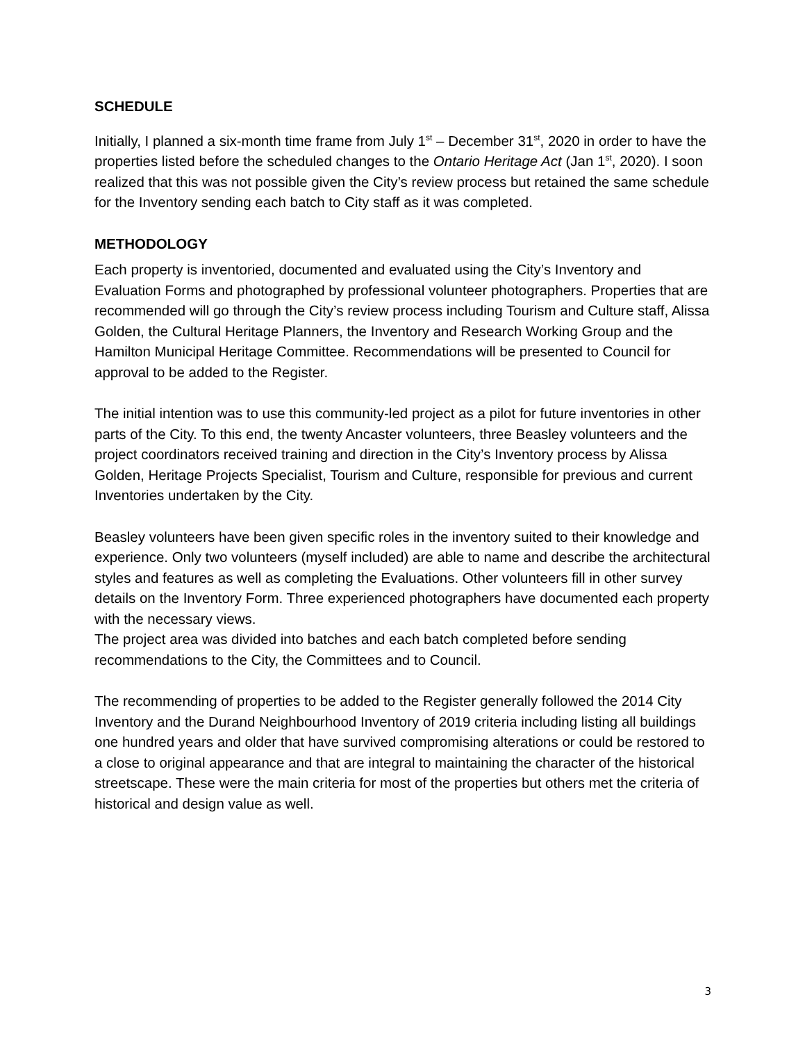SCHEDULE
Initially, I planned a six-month time frame from July 1<sup>st</sup> – December 31<sup>st</sup>, 2020 in order to have the properties listed before the scheduled changes to the Ontario Heritage Act (Jan 1<sup>st</sup>, 2020). I soon realized that this was not possible given the City’s review process but retained the same schedule for the Inventory sending each batch to City staff as it was completed.
METHODOLOGY
Each property is inventoried, documented and evaluated using the City’s Inventory and Evaluation Forms and photographed by professional volunteer photographers. Properties that are recommended will go through the City’s review process including Tourism and Culture staff, Alissa Golden, the Cultural Heritage Planners, the Inventory and Research Working Group and the Hamilton Municipal Heritage Committee. Recommendations will be presented to Council for approval to be added to the Register.
The initial intention was to use this community-led project as a pilot for future inventories in other parts of the City. To this end, the twenty Ancaster volunteers, three Beasley volunteers and the project coordinators received training and direction in the City’s Inventory process by Alissa Golden, Heritage Projects Specialist, Tourism and Culture, responsible for previous and current Inventories undertaken by the City.
Beasley volunteers have been given specific roles in the inventory suited to their knowledge and experience. Only two volunteers (myself included) are able to name and describe the architectural styles and features as well as completing the Evaluations. Other volunteers fill in other survey details on the Inventory Form. Three experienced photographers have documented each property with the necessary views.
The project area was divided into batches and each batch completed before sending recommendations to the City, the Committees and to Council.
The recommending of properties to be added to the Register generally followed the 2014 City Inventory and the Durand Neighbourhood Inventory of 2019 criteria including listing all buildings one hundred years and older that have survived compromising alterations or could be restored to a close to original appearance and that are integral to maintaining the character of the historical streetscape. These were the main criteria for most of the properties but others met the criteria of historical and design value as well.
3